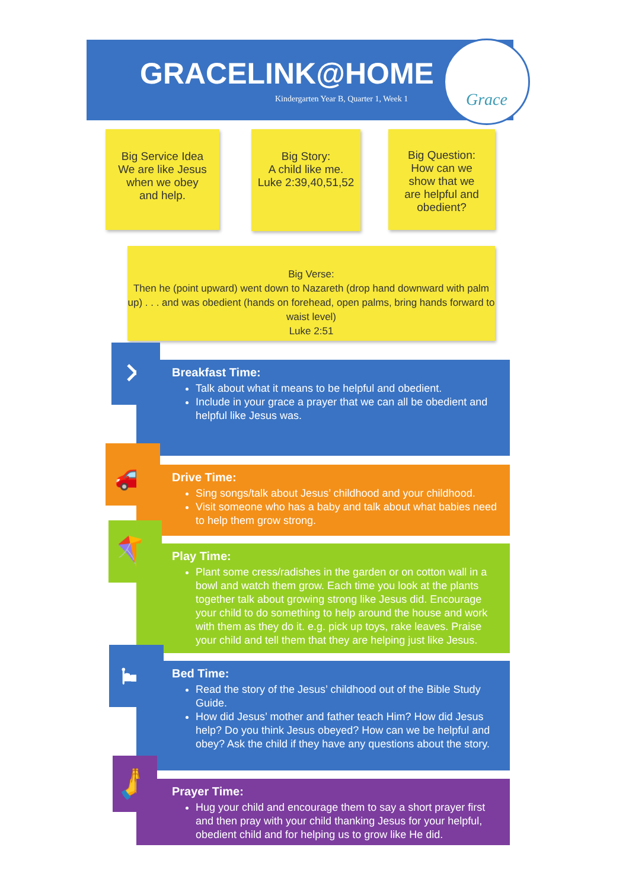GRACELINK@HOME
Kindergarten Year B, Quarter 1, Week 1
Grace
Big Service Idea
We are like Jesus
when we obey
and help.
Big Story:
A child like me.
Luke 2:39,40,51,52
Big Question:
How can we
show that we
are helpful and
obedient?
Big Verse:
Then he (point upward) went down to Nazareth (drop hand downward with palm up) . . . and was obedient (hands on forehead, open palms, bring hands forward to waist level)
Luke 2:51
✕
Breakfast Time:
Talk about what it means to be helpful and obedient.
Include in your grace a prayer that we can all be obedient and helpful like Jesus was.
🚗
Drive Time:
Sing songs/talk about Jesus’ childhood and your childhood.
Visit someone who has a baby and talk about what babies need to help them grow strong.
🪁
Play Time:
Plant some cress/radishes in the garden or on cotton wall in a bowl and watch them grow. Each time you look at the plants together talk about growing strong like Jesus did. Encourage your child to do something to help around the house and work with them as they do it. e.g. pick up toys, rake leaves. Praise your child and tell them that they are helping just like Jesus.
🛏
Bed Time:
Read the story of the Jesus’ childhood out of the Bible Study Guide.
How did Jesus’ mother and father teach Him? How did Jesus help? Do you think Jesus obeyed? How can we be helpful and obey? Ask the child if they have any questions about the story.
🙏
Prayer Time:
Hug your child and encourage them to say a short prayer first and then pray with your child thanking Jesus for your helpful, obedient child and for helping us to grow like He did.